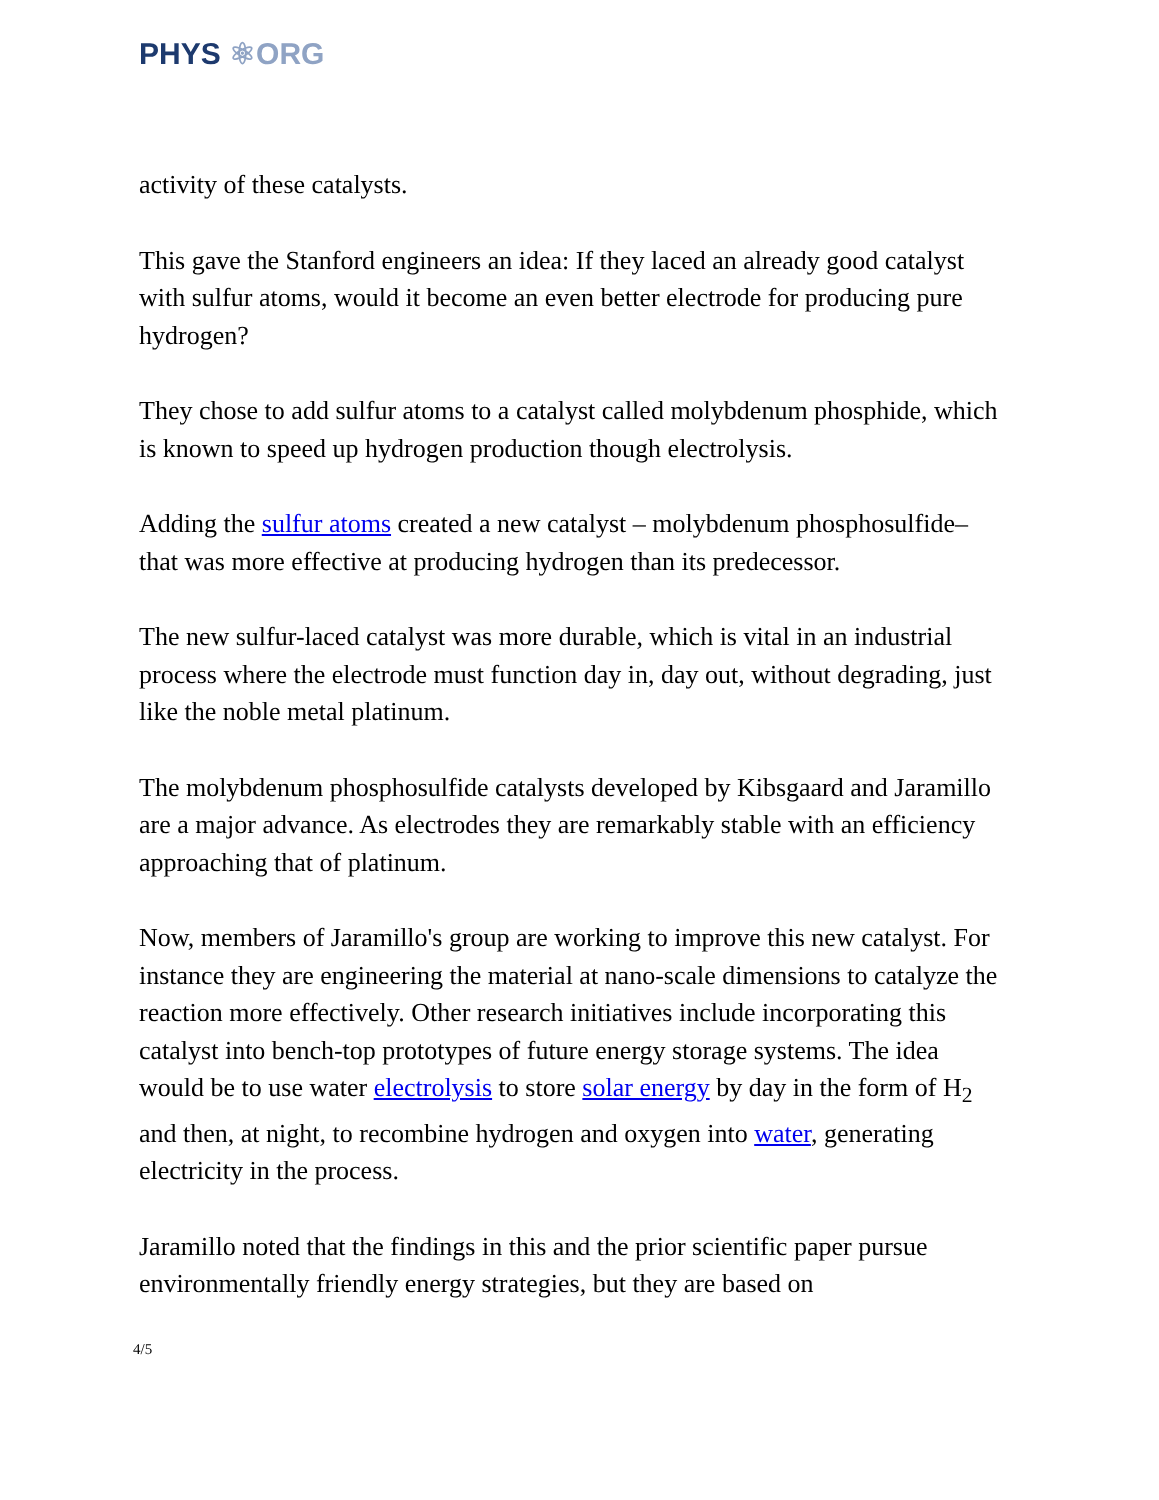PHYS ⚛ORG
activity of these catalysts.
This gave the Stanford engineers an idea: If they laced an already good catalyst with sulfur atoms, would it become an even better electrode for producing pure hydrogen?
They chose to add sulfur atoms to a catalyst called molybdenum phosphide, which is known to speed up hydrogen production though electrolysis.
Adding the sulfur atoms created a new catalyst – molybdenum phosphosulfide– that was more effective at producing hydrogen than its predecessor.
The new sulfur-laced catalyst was more durable, which is vital in an industrial process where the electrode must function day in, day out, without degrading, just like the noble metal platinum.
The molybdenum phosphosulfide catalysts developed by Kibsgaard and Jaramillo are a major advance. As electrodes they are remarkably stable with an efficiency approaching that of platinum.
Now, members of Jaramillo's group are working to improve this new catalyst. For instance they are engineering the material at nano-scale dimensions to catalyze the reaction more effectively. Other research initiatives include incorporating this catalyst into bench-top prototypes of future energy storage systems. The idea would be to use water electrolysis to store solar energy by day in the form of H<sub>2</sub> and then, at night, to recombine hydrogen and oxygen into water, generating electricity in the process.
Jaramillo noted that the findings in this and the prior scientific paper pursue environmentally friendly energy strategies, but they are based on
4/5